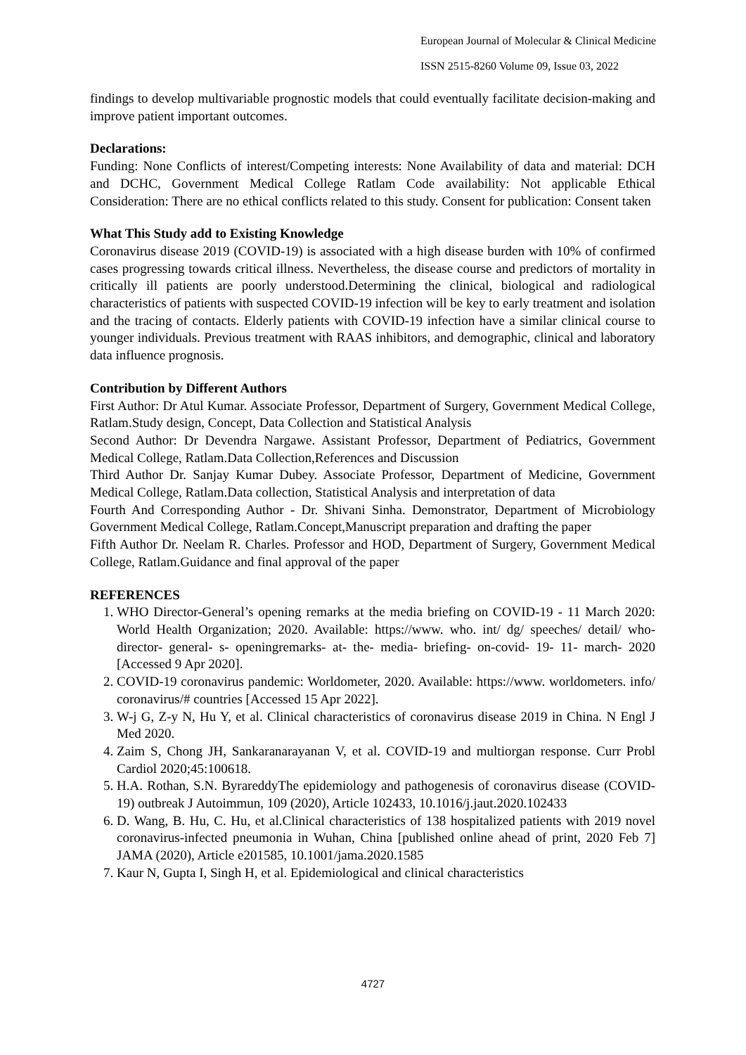European Journal of Molecular & Clinical Medicine
ISSN 2515-8260 Volume 09, Issue 03, 2022
findings to develop multivariable prognostic models that could eventually facilitate decision-making and improve patient important outcomes.
Declarations:
Funding: None Conflicts of interest/Competing interests: None Availability of data and material: DCH and DCHC, Government Medical College Ratlam Code availability: Not applicable Ethical Consideration: There are no ethical conflicts related to this study. Consent for publication: Consent taken
What This Study add to Existing Knowledge
Coronavirus disease 2019 (COVID-19) is associated with a high disease burden with 10% of confirmed cases progressing towards critical illness. Nevertheless, the disease course and predictors of mortality in critically ill patients are poorly understood.Determining the clinical, biological and radiological characteristics of patients with suspected COVID-19 infection will be key to early treatment and isolation and the tracing of contacts. Elderly patients with COVID-19 infection have a similar clinical course to younger individuals. Previous treatment with RAAS inhibitors, and demographic, clinical and laboratory data influence prognosis.
Contribution by Different Authors
First Author: Dr Atul Kumar. Associate Professor, Department of Surgery, Government Medical College, Ratlam.Study design, Concept, Data Collection and Statistical Analysis
Second Author: Dr Devendra Nargawe. Assistant Professor, Department of Pediatrics, Government Medical College, Ratlam.Data Collection,References and Discussion
Third Author Dr. Sanjay Kumar Dubey. Associate Professor, Department of Medicine, Government Medical College, Ratlam.Data collection, Statistical Analysis and interpretation of data
Fourth And Corresponding Author - Dr. Shivani Sinha. Demonstrator, Department of Microbiology Government Medical College, Ratlam.Concept,Manuscript preparation and drafting the paper
Fifth Author Dr. Neelam R. Charles. Professor and HOD, Department of Surgery, Government Medical College, Ratlam.Guidance and final approval of the paper
REFERENCES
1. WHO Director-General’s opening remarks at the media briefing on COVID-19 - 11 March 2020: World Health Organization; 2020. Available: https://www. who. int/ dg/ speeches/ detail/ who- director- general- s- openingremarks- at- the- media- briefing- on-covid- 19- 11- march- 2020 [Accessed 9 Apr 2020].
2. COVID-19 coronavirus pandemic: Worldometer, 2020. Available: https://www. worldometers. info/ coronavirus/# countries [Accessed 15 Apr 2022].
3. W-j G, Z-y N, Hu Y, et al. Clinical characteristics of coronavirus disease 2019 in China. N Engl J Med 2020.
4. Zaim S, Chong JH, Sankaranarayanan V, et al. COVID-19 and multiorgan response. Curr Probl Cardiol 2020;45:100618.
5. H.A. Rothan, S.N. ByrareddyThe epidemiology and pathogenesis of coronavirus disease (COVID-19) outbreak J Autoimmun, 109 (2020), Article 102433, 10.1016/j.jaut.2020.102433
6. D. Wang, B. Hu, C. Hu, et al.Clinical characteristics of 138 hospitalized patients with 2019 novel coronavirus-infected pneumonia in Wuhan, China [published online ahead of print, 2020 Feb 7] JAMA (2020), Article e201585, 10.1001/jama.2020.1585
7. Kaur N, Gupta I, Singh H, et al. Epidemiological and clinical characteristics
4727